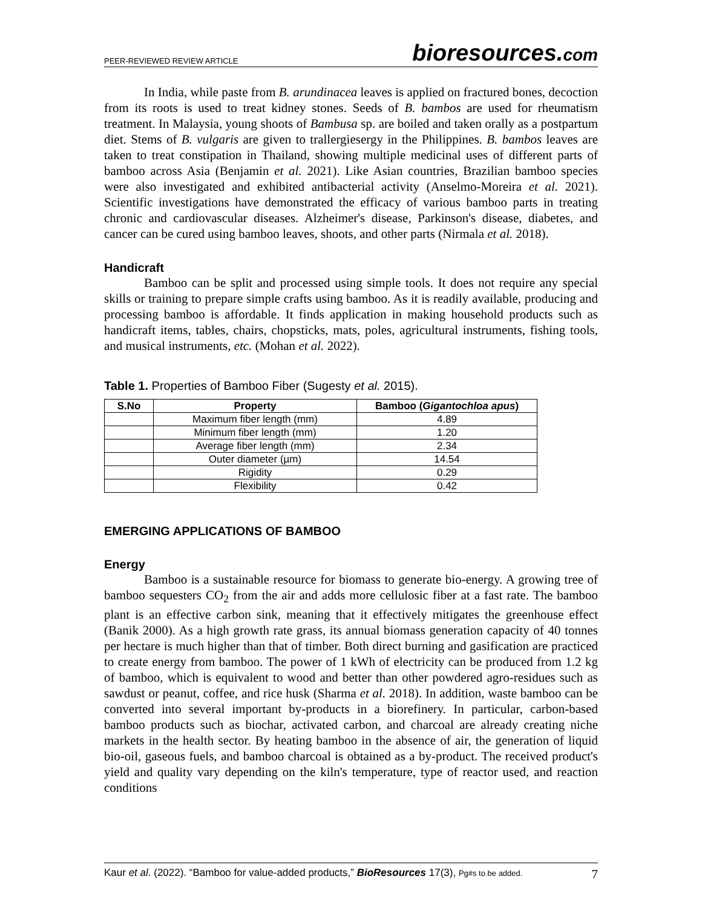PEER-REVIEWED REVIEW ARTICLE
bioresources.com
In India, while paste from B. arundinacea leaves is applied on fractured bones, decoction from its roots is used to treat kidney stones. Seeds of B. bambos are used for rheumatism treatment. In Malaysia, young shoots of Bambusa sp. are boiled and taken orally as a postpartum diet. Stems of B. vulgaris are given to trallergiesergy in the Philippines. B. bambos leaves are taken to treat constipation in Thailand, showing multiple medicinal uses of different parts of bamboo across Asia (Benjamin et al. 2021). Like Asian countries, Brazilian bamboo species were also investigated and exhibited antibacterial activity (Anselmo-Moreira et al. 2021). Scientific investigations have demonstrated the efficacy of various bamboo parts in treating chronic and cardiovascular diseases. Alzheimer's disease, Parkinson's disease, diabetes, and cancer can be cured using bamboo leaves, shoots, and other parts (Nirmala et al. 2018).
Handicraft
Bamboo can be split and processed using simple tools. It does not require any special skills or training to prepare simple crafts using bamboo. As it is readily available, producing and processing bamboo is affordable. It finds application in making household products such as handicraft items, tables, chairs, chopsticks, mats, poles, agricultural instruments, fishing tools, and musical instruments, etc. (Mohan et al. 2022).
Table 1. Properties of Bamboo Fiber (Sugesty et al. 2015).
| S.No | Property | Bamboo ( Gigantochloa apus ) |
| --- | --- | --- |
| | Maximum fiber length (mm) | 4.89 |
| | Minimum fiber length (mm) | 1.20 |
| | Average fiber length (mm) | 2.34 |
| | Outer diameter (µm) | 14.54 |
| | Rigidity | 0.29 |
| | Flexibility | 0.42 |
EMERGING APPLICATIONS OF BAMBOO
Energy
Bamboo is a sustainable resource for biomass to generate bio-energy. A growing tree of bamboo sequesters CO<sub>2</sub> from the air and adds more cellulosic fiber at a fast rate. The bamboo plant is an effective carbon sink, meaning that it effectively mitigates the greenhouse effect (Banik 2000). As a high growth rate grass, its annual biomass generation capacity of 40 tonnes per hectare is much higher than that of timber. Both direct burning and gasification are practiced to create energy from bamboo. The power of 1 kWh of electricity can be produced from 1.2 kg of bamboo, which is equivalent to wood and better than other powdered agro-residues such as sawdust or peanut, coffee, and rice husk (Sharma et al. 2018). In addition, waste bamboo can be converted into several important by-products in a biorefinery. In particular, carbon-based bamboo products such as biochar, activated carbon, and charcoal are already creating niche markets in the health sector. By heating bamboo in the absence of air, the generation of liquid bio-oil, gaseous fuels, and bamboo charcoal is obtained as a by-product. The received product's yield and quality vary depending on the kiln's temperature, type of reactor used, and reaction conditions
Kaur et al. (2022). “Bamboo for value-added products,” BioResources 17(3), Pg#s to be added.
7